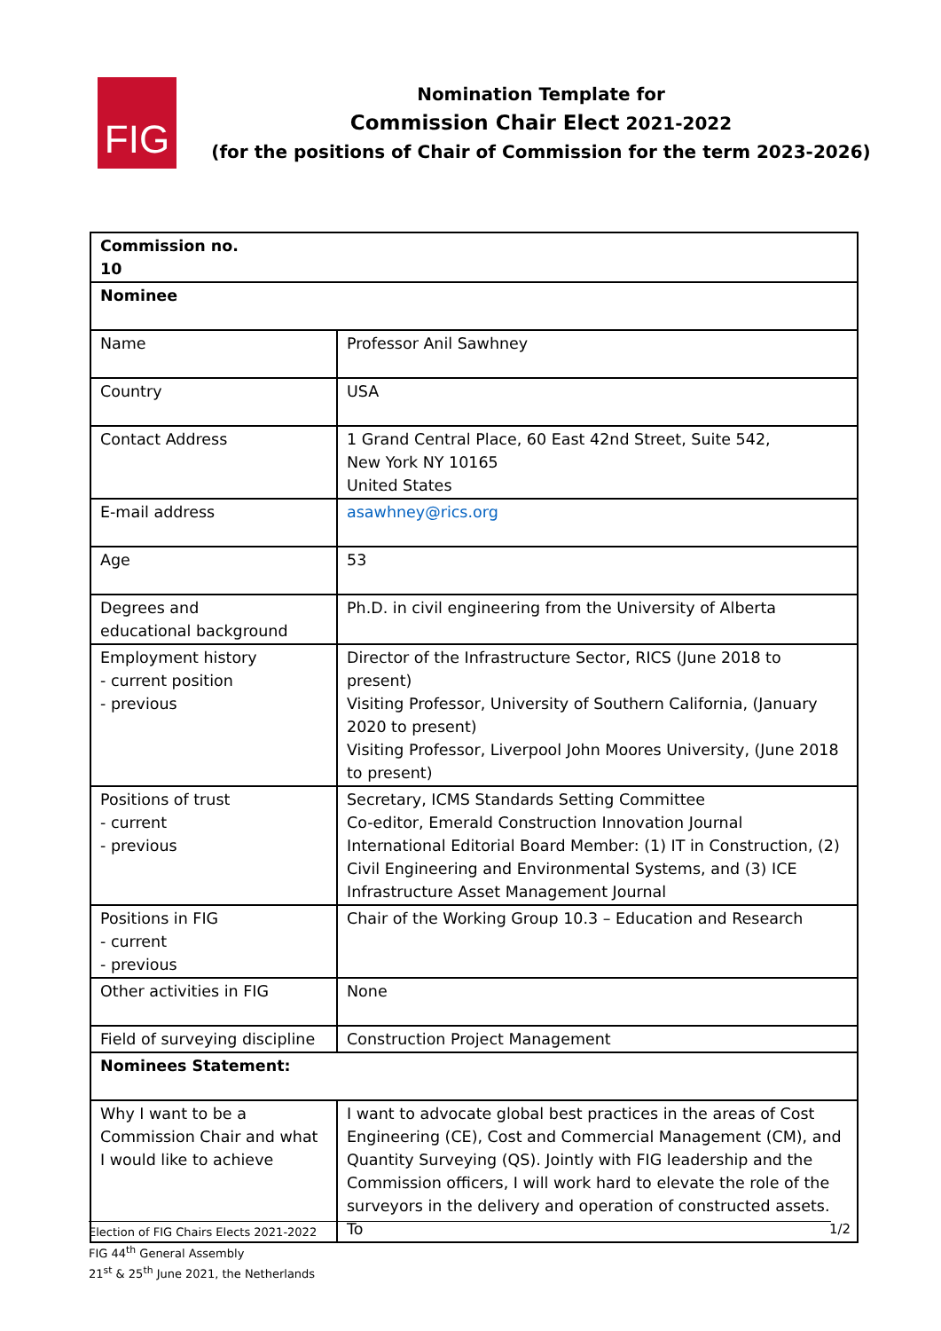FIG
Nomination Template for
Commission Chair Elect 2021-2022
(for the positions of Chair of Commission for the term 2023-2026)
| Commission no. 10 | |
| Nominee | |
| Name | Professor Anil Sawhney |
| Country | USA |
| Contact Address | 1 Grand Central Place, 60 East 42nd Street, Suite 542, New York NY 10165 United States |
| E-mail address | asawhney@rics.org |
| Age | 53 |
| Degrees and educational background | Ph.D. in civil engineering from the University of Alberta |
| Employment history - current position - previous | Director of the Infrastructure Sector, RICS (June 2018 to present) Visiting Professor, University of Southern California, (January 2020 to present) Visiting Professor, Liverpool John Moores University, (June 2018 to present) |
| Positions of trust - current - previous | Secretary, ICMS Standards Setting Committee Co-editor, Emerald Construction Innovation Journal International Editorial Board Member: (1) IT in Construction, (2) Civil Engineering and Environmental Systems, and (3) ICE Infrastructure Asset Management Journal |
| Positions in FIG - current - previous | Chair of the Working Group 10.3 – Education and Research |
| Other activities in FIG | None |
| Field of surveying discipline | Construction Project Management |
| Nominees Statement: | |
| Why I want to be a Commission Chair and what I would like to achieve | I want to advocate global best practices in the areas of Cost Engineering (CE), Cost and Commercial Management (CM), and Quantity Surveying (QS). Jointly with FIG leadership and the Commission officers, I will work hard to elevate the role of the surveyors in the delivery and operation of constructed assets. To |
Election of FIG Chairs Elects 2021-2022
FIG 44<sup>th</sup> General Assembly
21<sup>st</sup> & 25<sup>th</sup> June 2021, the Netherlands
1/2